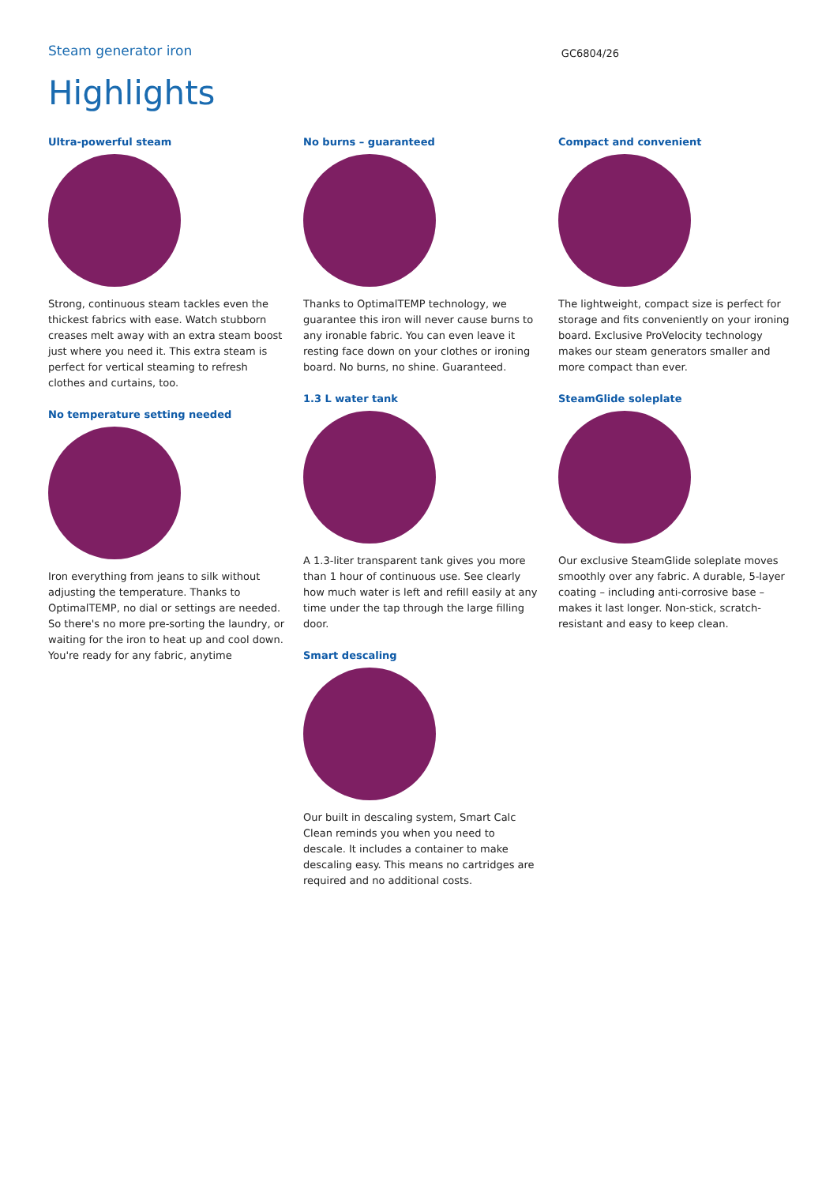Steam generator iron
GC6804/26
Highlights
Ultra-powerful steam
Strong, continuous steam tackles even the thickest fabrics with ease. Watch stubborn creases melt away with an extra steam boost just where you need it. This extra steam is perfect for vertical steaming to refresh clothes and curtains, too.
No temperature setting needed
Iron everything from jeans to silk without adjusting the temperature. Thanks to OptimalTEMP, no dial or settings are needed. So there's no more pre-sorting the laundry, or waiting for the iron to heat up and cool down. You're ready for any fabric, anytime
No burns – guaranteed
Thanks to OptimalTEMP technology, we guarantee this iron will never cause burns to any ironable fabric. You can even leave it resting face down on your clothes or ironing board. No burns, no shine. Guaranteed.
1.3 L water tank
A 1.3-liter transparent tank gives you more than 1 hour of continuous use. See clearly how much water is left and refill easily at any time under the tap through the large filling door.
Smart descaling
Our built in descaling system, Smart Calc Clean reminds you when you need to descale. It includes a container to make descaling easy. This means no cartridges are required and no additional costs.
Compact and convenient
The lightweight, compact size is perfect for storage and fits conveniently on your ironing board. Exclusive ProVelocity technology makes our steam generators smaller and more compact than ever.
SteamGlide soleplate
Our exclusive SteamGlide soleplate moves smoothly over any fabric. A durable, 5-layer coating – including anti-corrosive base – makes it last longer. Non-stick, scratch-resistant and easy to keep clean.